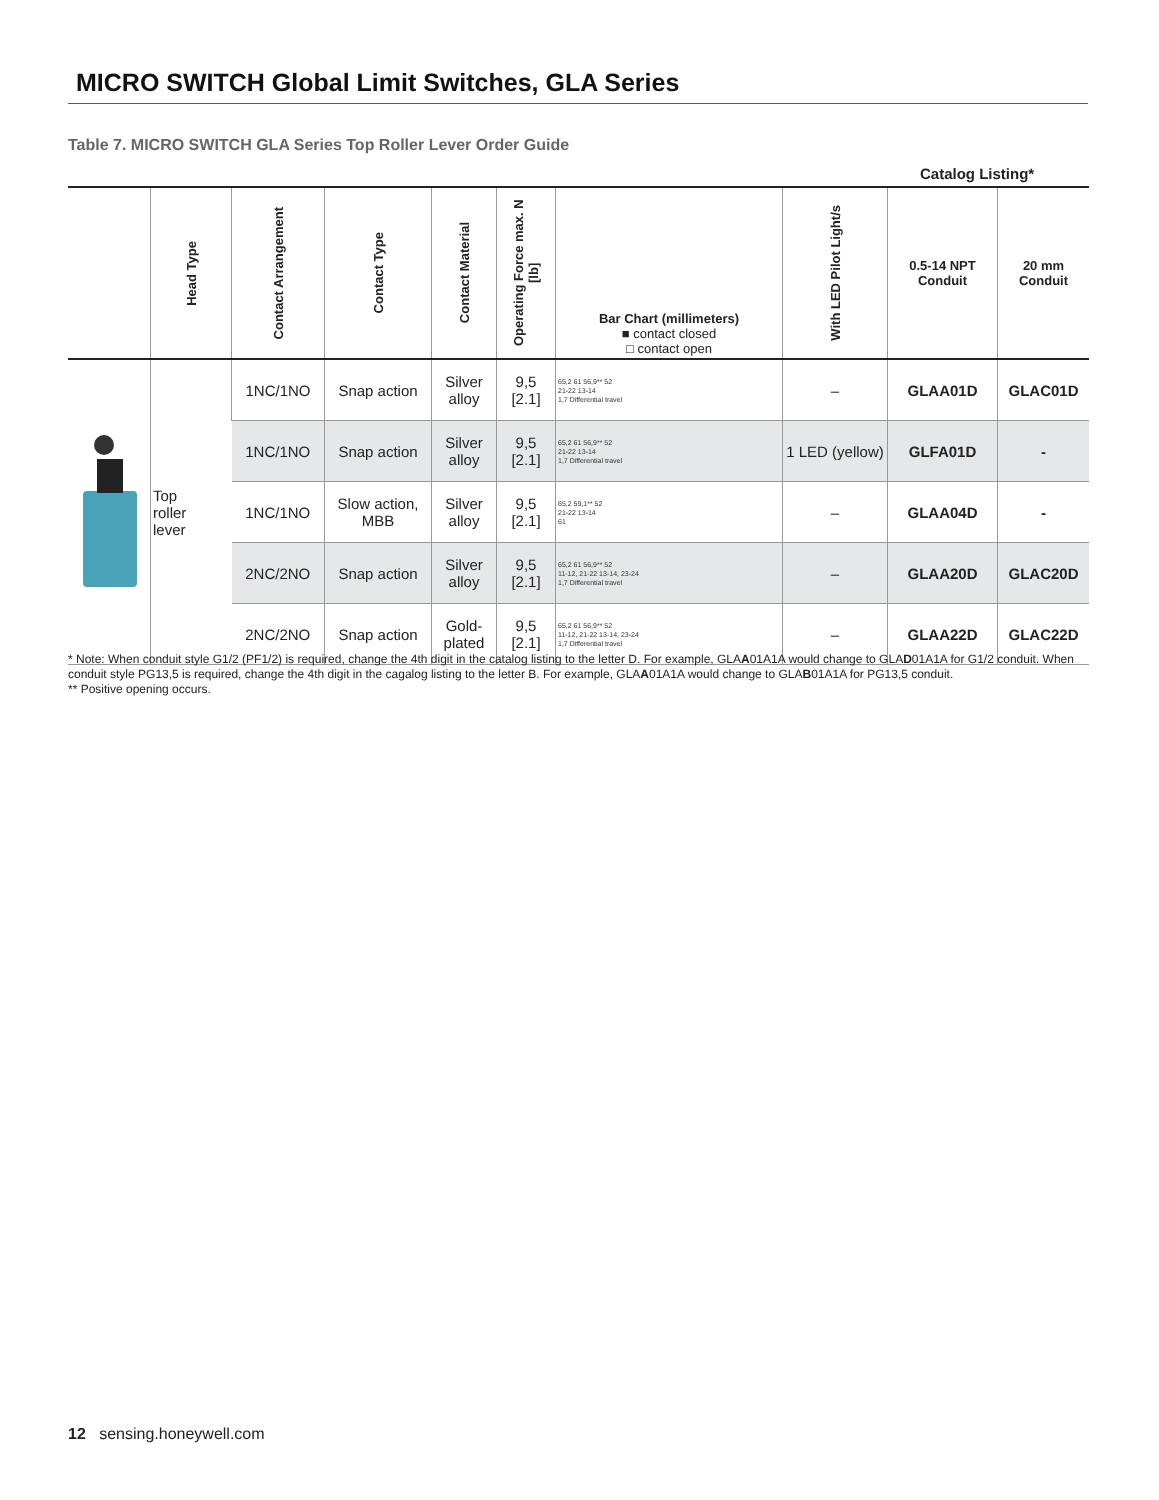MICRO SWITCH Global Limit Switches, GLA Series
Table 7. MICRO SWITCH GLA Series Top Roller Lever Order Guide
Catalog Listing*
| | Head Type | Contact Arrangement | Contact Type | Contact Material | Operating Force max. N [lb] | Bar Chart (millimeters) ■ contact closed □ contact open | With LED Pilot Light/s | 0.5-14 NPT Conduit | 20 mm Conduit |
| --- | --- | --- | --- | --- | --- | --- | --- | --- | --- |
| | Top roller lever | 1NC/1NO | Snap action | Silver alloy | 9,5 [2.1] | 65,2 61 56,9** 52 21-22 13-14 1,7 Differential travel | – | GLAA01D | GLAC01D |
| | | 1NC/1NO | Snap action | Silver alloy | 9,5 [2.1] | 65,2 61 56,9** 52 21-22 13-14 1,7 Differential travel | 1 LED (yellow) | GLFA01D | - |
| | | 1NC/1NO | Slow action, MBB | Silver alloy | 9,5 [2.1] | 65,2 59,1** 52 21-22 13-14 61 | – | GLAA04D | - |
| | | 2NC/2NO | Snap action | Silver alloy | 9,5 [2.1] | 65,2 61 56,9** 52 11-12, 21-22 13-14, 23-24 1,7 Differential travel | – | GLAA20D | GLAC20D |
| | | 2NC/2NO | Snap action | Gold-plated | 9,5 [2.1] | 65,2 61 56,9** 52 11-12, 21-22 13-14, 23-24 1,7 Differential travel | – | GLAA22D | GLAC22D |
* Note: When conduit style G1/2 (PF1/2) is required, change the 4th digit in the catalog listing to the letter D. For example, GLAA01A1A would change to GLAD01A1A for G1/2 conduit. When conduit style PG13,5 is required, change the 4th digit in the cagalog listing to the letter B. For example, GLAA01A1A would change to GLAB01A1A for PG13,5 conduit.
** Positive opening occurs.
12 sensing.honeywell.com